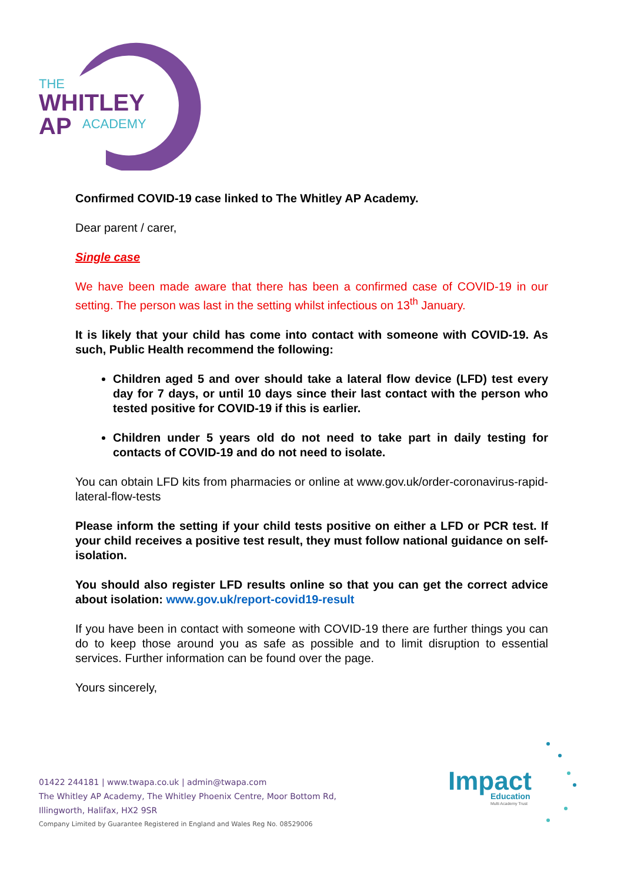THE
WHITLEY
AP
ACADEMY
Confirmed COVID-19 case linked to The Whitley AP Academy.
Dear parent / carer,
Single case
We have been made aware that there has been a confirmed case of COVID-19 in our setting. The person was last in the setting whilst infectious on 13<sup>th</sup> January.
It is likely that your child has come into contact with someone with COVID-19. As such, Public Health recommend the following:
Children aged 5 and over should take a lateral flow device (LFD) test every day for 7 days, or until 10 days since their last contact with the person who tested positive for COVID-19 if this is earlier.
Children under 5 years old do not need to take part in daily testing for contacts of COVID-19 and do not need to isolate.
You can obtain LFD kits from pharmacies or online at www.gov.uk/order-coronavirus-rapid-lateral-flow-tests
Please inform the setting if your child tests positive on either a LFD or PCR test. If your child receives a positive test result, they must follow national guidance on self-isolation.
You should also register LFD results online so that you can get the correct advice about isolation: www.gov.uk/report-covid19-result
If you have been in contact with someone with COVID-19 there are further things you can do to keep those around you as safe as possible and to limit disruption to essential services. Further information can be found over the page.
Yours sincerely,
01422 244181 | www.twapa.co.uk | admin@twapa.com
The Whitley AP Academy, The Whitley Phoenix Centre, Moor Bottom Rd,
Illingworth, Halifax, HX2 9SR
Company Limited by Guarantee Registered in England and Wales Reg No. 08529006
Impact
Education
Multi Academy Trust